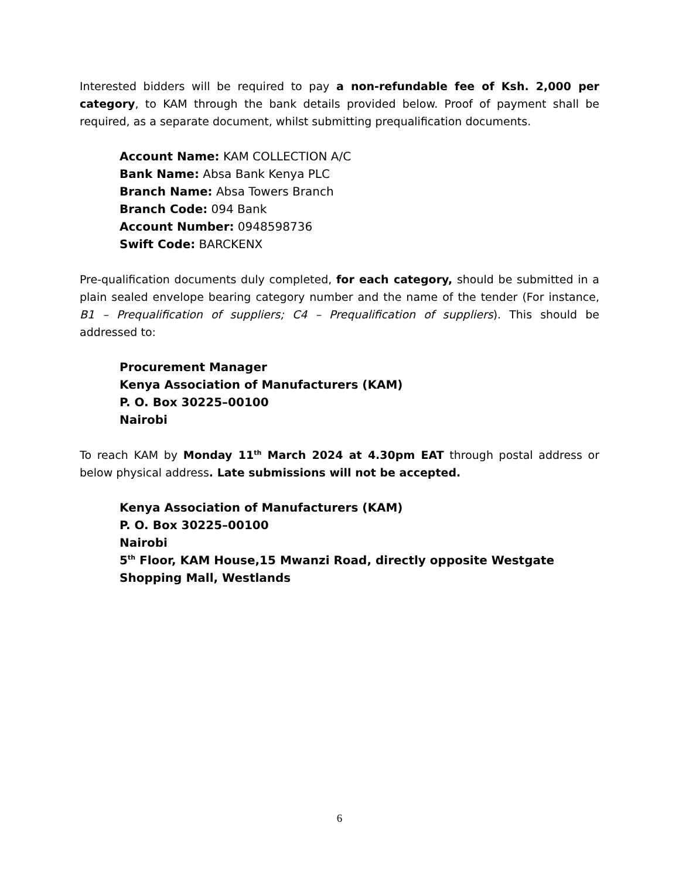Interested bidders will be required to pay a non-refundable fee of Ksh. 2,000 per category, to KAM through the bank details provided below. Proof of payment shall be required, as a separate document, whilst submitting prequalification documents.
Account Name: KAM COLLECTION A/C
Bank Name: Absa Bank Kenya PLC
Branch Name: Absa Towers Branch
Branch Code: 094 Bank
Account Number: 0948598736
Swift Code: BARCKENX
Pre-qualification documents duly completed, for each category, should be submitted in a plain sealed envelope bearing category number and the name of the tender (For instance, B1 – Prequalification of suppliers; C4 – Prequalification of suppliers). This should be addressed to:
Procurement Manager
Kenya Association of Manufacturers (KAM)
P. O. Box 30225–00100
Nairobi
To reach KAM by Monday 11<sup>th</sup> March 2024 at 4.30pm EAT through postal address or below physical address. Late submissions will not be accepted.
Kenya Association of Manufacturers (KAM)
P. O. Box 30225–00100
Nairobi
5<sup>th</sup> Floor, KAM House,15 Mwanzi Road, directly opposite Westgate Shopping Mall, Westlands
6